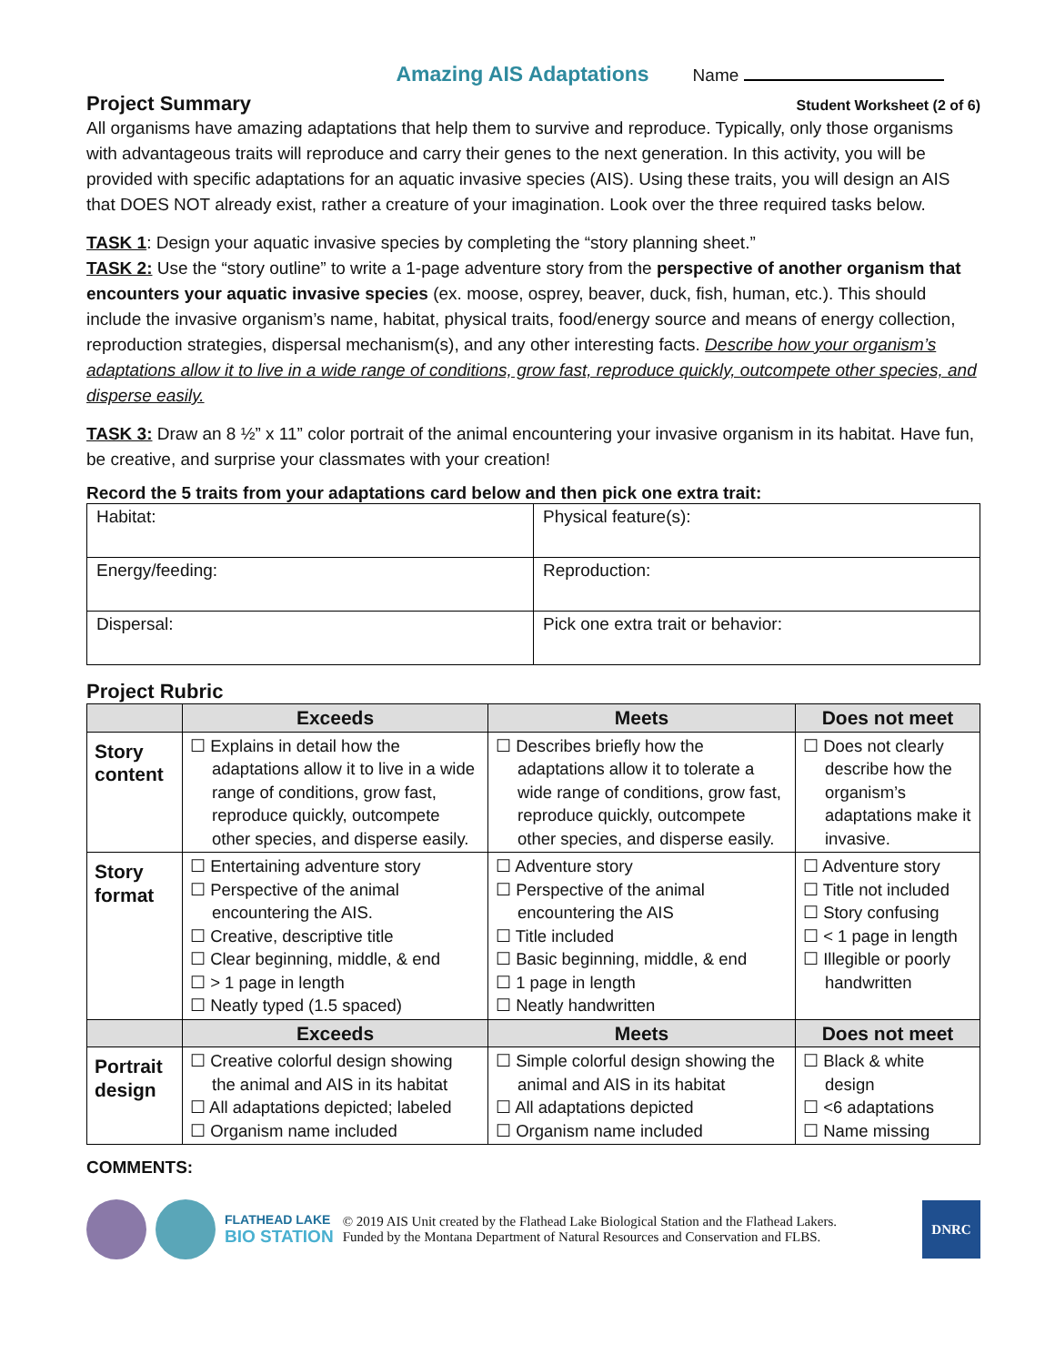Amazing AIS Adaptations Name
Project Summary
Student Worksheet (2 of 6)
All organisms have amazing adaptations that help them to survive and reproduce. Typically, only those organisms with advantageous traits will reproduce and carry their genes to the next generation. In this activity, you will be provided with specific adaptations for an aquatic invasive species (AIS). Using these traits, you will design an AIS that DOES NOT already exist, rather a creature of your imagination. Look over the three required tasks below.
TASK 1: Design your aquatic invasive species by completing the “story planning sheet.”
TASK 2: Use the “story outline” to write a 1-page adventure story from the perspective of another organism that encounters your aquatic invasive species (ex. moose, osprey, beaver, duck, fish, human, etc.). This should include the invasive organism’s name, habitat, physical traits, food/energy source and means of energy collection, reproduction strategies, dispersal mechanism(s), and any other interesting facts. Describe how your organism’s adaptations allow it to live in a wide range of conditions, grow fast, reproduce quickly, outcompete other species, and disperse easily.
TASK 3: Draw an 8 ½” x 11” color portrait of the animal encountering your invasive organism in its habitat. Have fun, be creative, and surprise your classmates with your creation!
Record the 5 traits from your adaptations card below and then pick one extra trait:
| Habitat: | Physical feature(s): |
| Energy/feeding: | Reproduction: |
| Dispersal: | Pick one extra trait or behavior: |
Project Rubric
| | Exceeds | Meets | Does not meet |
| --- | --- | --- | --- |
| Story content | ☐ Explains in detail how the adaptations allow it to live in a wide range of conditions, grow fast, reproduce quickly, outcompete other species, and disperse easily. | ☐ Describes briefly how the adaptations allow it to tolerate a wide range of conditions, grow fast, reproduce quickly, outcompete other species, and disperse easily. | ☐ Does not clearly describe how the organism’s adaptations make it invasive. |
| Story format | ☐ Entertaining adventure story ☐ Perspective of the animal encountering the AIS. ☐ Creative, descriptive title ☐ Clear beginning, middle, & end ☐ > 1 page in length ☐ Neatly typed (1.5 spaced) | ☐ Adventure story ☐ Perspective of the animal encountering the AIS ☐ Title included ☐ Basic beginning, middle, & end ☐ 1 page in length ☐ Neatly handwritten | ☐ Adventure story ☐ Title not included ☐ Story confusing ☐ < 1 page in length ☐ Illegible or poorly handwritten |
| | Exceeds | Meets | Does not meet |
| Portrait design | ☐ Creative colorful design showing the animal and AIS in its habitat ☐ All adaptations depicted; labeled ☐ Organism name included | ☐ Simple colorful design showing the animal and AIS in its habitat ☐ All adaptations depicted ☐ Organism name included | ☐ Black & white design ☐ <6 adaptations ☐ Name missing |
COMMENTS:
FLATHEAD LAKE
BIO STATION
© 2019 AIS Unit created by the Flathead Lake Biological Station and the Flathead Lakers.
Funded by the Montana Department of Natural Resources and Conservation and FLBS.
DNRC